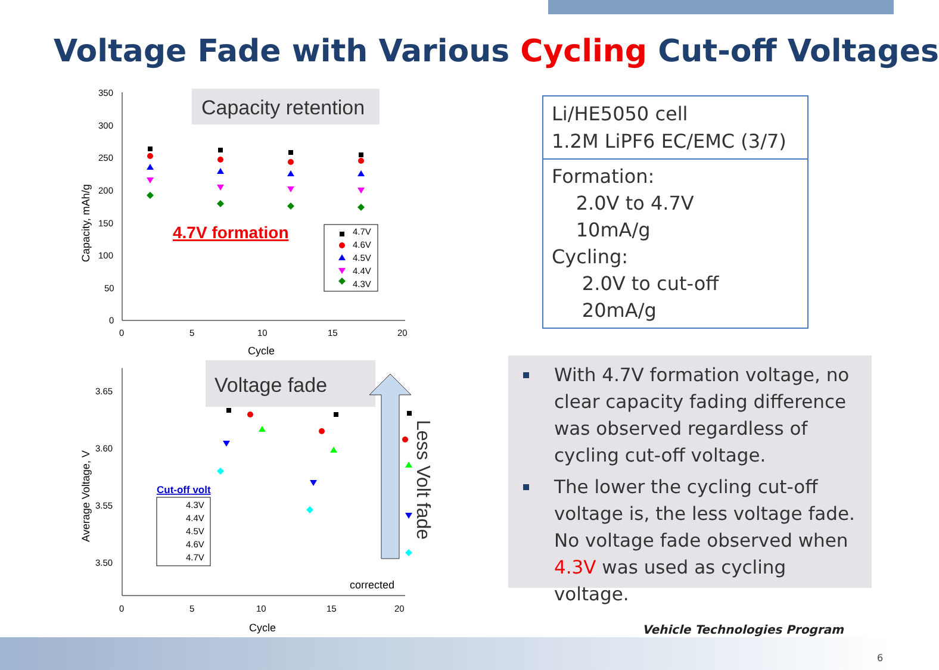Voltage Fade with Various Cycling Cut-off Voltages
Capacity retention
350
300
250
200
150
100
50
0
0
5
10
15
20
Cycle
Capacity, mAh/g
4.7V formation
4.7V
4.6V
4.5V
4.4V
4.3V
Voltage fade
3.65
3.60
3.55
3.50
0
5
10
15
20
Cycle
Average Voltage, V
Cut-off volt
4.3V
4.4V
4.5V
4.6V
4.7V
corrected
Less Volt fade
Li/HE5050 cell
1.2M LiPF6 EC/EMC (3/7)
Formation:
2.0V to 4.7V
10mA/g
Cycling:
2.0V to cut-off
20mA/g
With 4.7V formation voltage, no clear capacity fading difference was observed regardless of cycling cut-off voltage.
The lower the cycling cut-off voltage is, the less voltage fade. No voltage fade observed when 4.3V was used as cycling voltage.
Vehicle Technologies Program
6